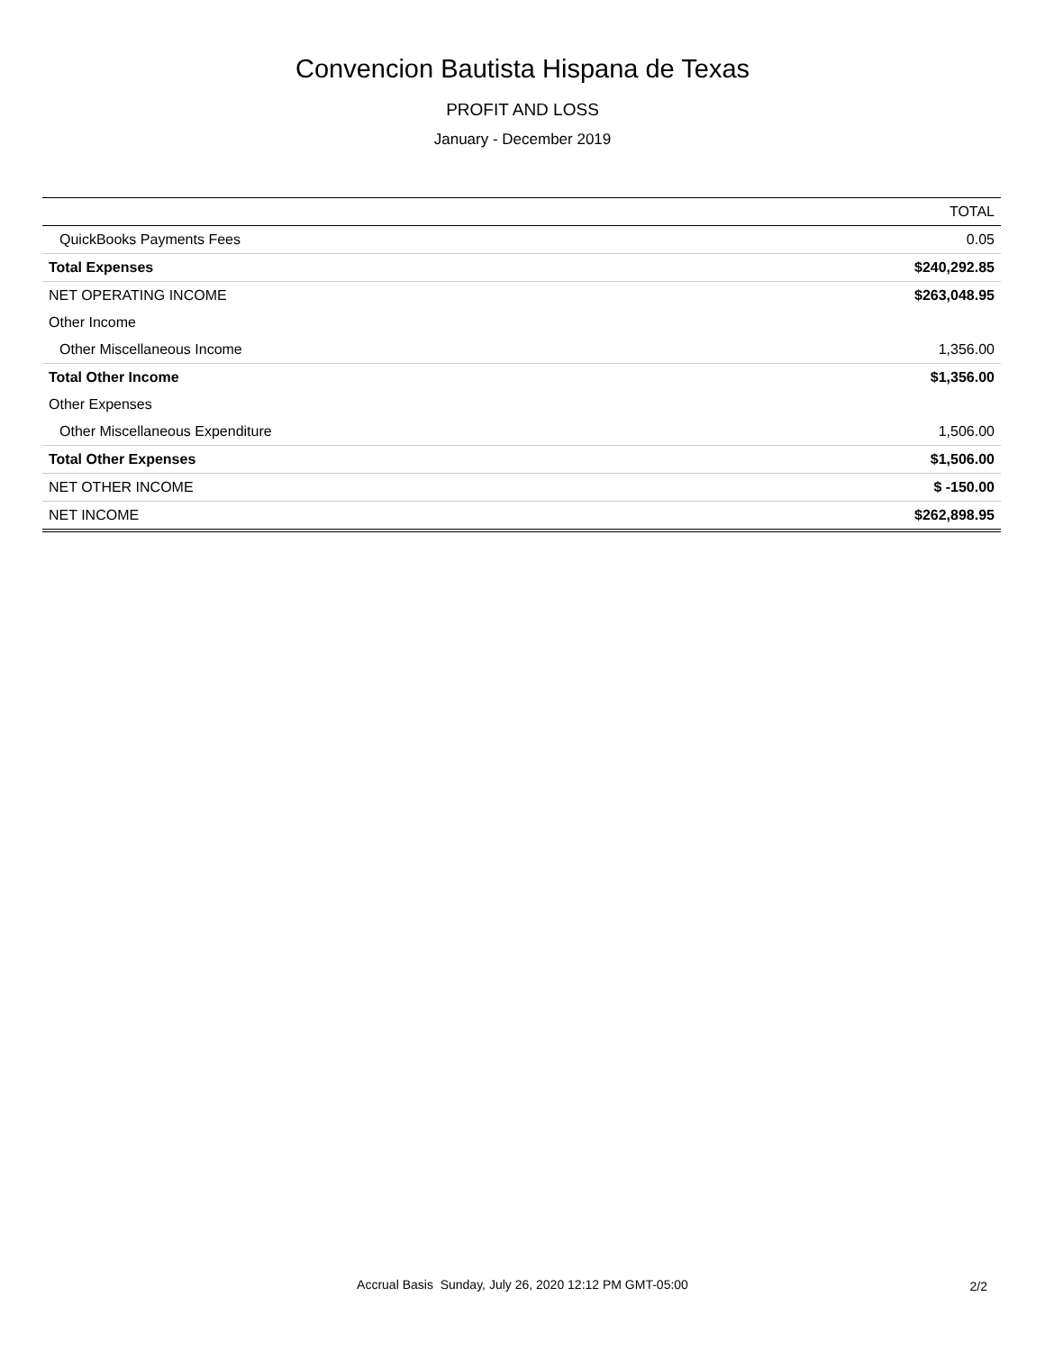Convencion Bautista Hispana de Texas
PROFIT AND LOSS
January - December 2019
| | TOTAL |
| --- | --- |
| QuickBooks Payments Fees | 0.05 |
| Total Expenses | $240,292.85 |
| NET OPERATING INCOME | $263,048.95 |
| Other Income | |
| Other Miscellaneous Income | 1,356.00 |
| Total Other Income | $1,356.00 |
| Other Expenses | |
| Other Miscellaneous Expenditure | 1,506.00 |
| Total Other Expenses | $1,506.00 |
| NET OTHER INCOME | $ -150.00 |
| NET INCOME | $262,898.95 |
Accrual Basis Sunday, July 26, 2020 12:12 PM GMT-05:00
2/2